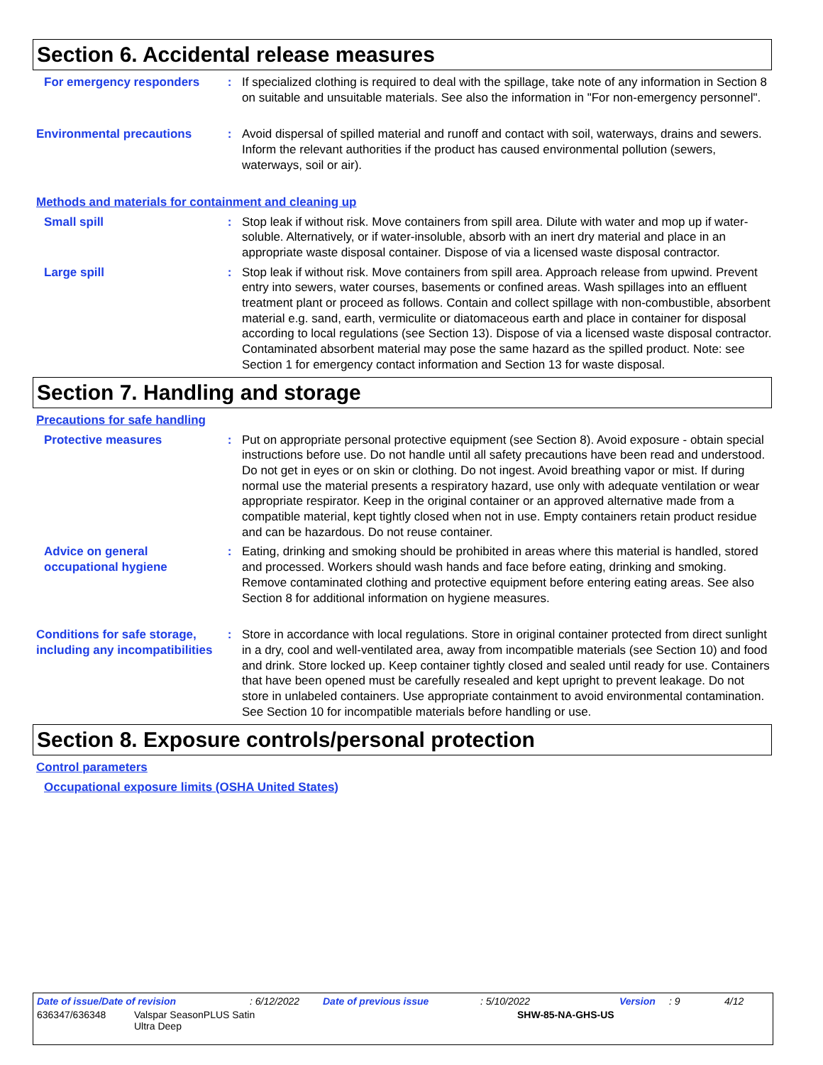Section 6. Accidental release measures
For emergency responders :
If specialized clothing is required to deal with the spillage, take note of any information in Section 8 on suitable and unsuitable materials. See also the information in "For non-emergency personnel".
Environmental precautions :
Avoid dispersal of spilled material and runoff and contact with soil, waterways, drains and sewers. Inform the relevant authorities if the product has caused environmental pollution (sewers, waterways, soil or air).
Methods and materials for containment and cleaning up
Small spill :
Stop leak if without risk. Move containers from spill area. Dilute with water and mop up if water-soluble. Alternatively, or if water-insoluble, absorb with an inert dry material and place in an appropriate waste disposal container. Dispose of via a licensed waste disposal contractor.
Large spill :
Stop leak if without risk. Move containers from spill area. Approach release from upwind. Prevent entry into sewers, water courses, basements or confined areas. Wash spillages into an effluent treatment plant or proceed as follows. Contain and collect spillage with non-combustible, absorbent material e.g. sand, earth, vermiculite or diatomaceous earth and place in container for disposal according to local regulations (see Section 13). Dispose of via a licensed waste disposal contractor. Contaminated absorbent material may pose the same hazard as the spilled product. Note: see Section 1 for emergency contact information and Section 13 for waste disposal.
Section 7. Handling and storage
Precautions for safe handling
Protective measures :
Put on appropriate personal protective equipment (see Section 8). Avoid exposure - obtain special instructions before use. Do not handle until all safety precautions have been read and understood. Do not get in eyes or on skin or clothing. Do not ingest. Avoid breathing vapor or mist. If during normal use the material presents a respiratory hazard, use only with adequate ventilation or wear appropriate respirator. Keep in the original container or an approved alternative made from a compatible material, kept tightly closed when not in use. Empty containers retain product residue and can be hazardous. Do not reuse container.
Advice on general occupational hygiene
:
Eating, drinking and smoking should be prohibited in areas where this material is handled, stored and processed. Workers should wash hands and face before eating, drinking and smoking. Remove contaminated clothing and protective equipment before entering eating areas. See also Section 8 for additional information on hygiene measures.
Conditions for safe storage, including any incompatibilities
:
Store in accordance with local regulations. Store in original container protected from direct sunlight in a dry, cool and well-ventilated area, away from incompatible materials (see Section 10) and food and drink. Store locked up. Keep container tightly closed and sealed until ready for use. Containers that have been opened must be carefully resealed and kept upright to prevent leakage. Do not store in unlabeled containers. Use appropriate containment to avoid environmental contamination. See Section 10 for incompatible materials before handling or use.
Section 8. Exposure controls/personal protection
Control parameters
Occupational exposure limits (OSHA United States)
Date of issue/Date of revision: 6/12/2022 Date of previous issue: 5/10/2022 Version: 9 4/12
636347/636348 Valspar SeasonPLUS Satin
Ultra Deep SHW-85-NA-GHS-US